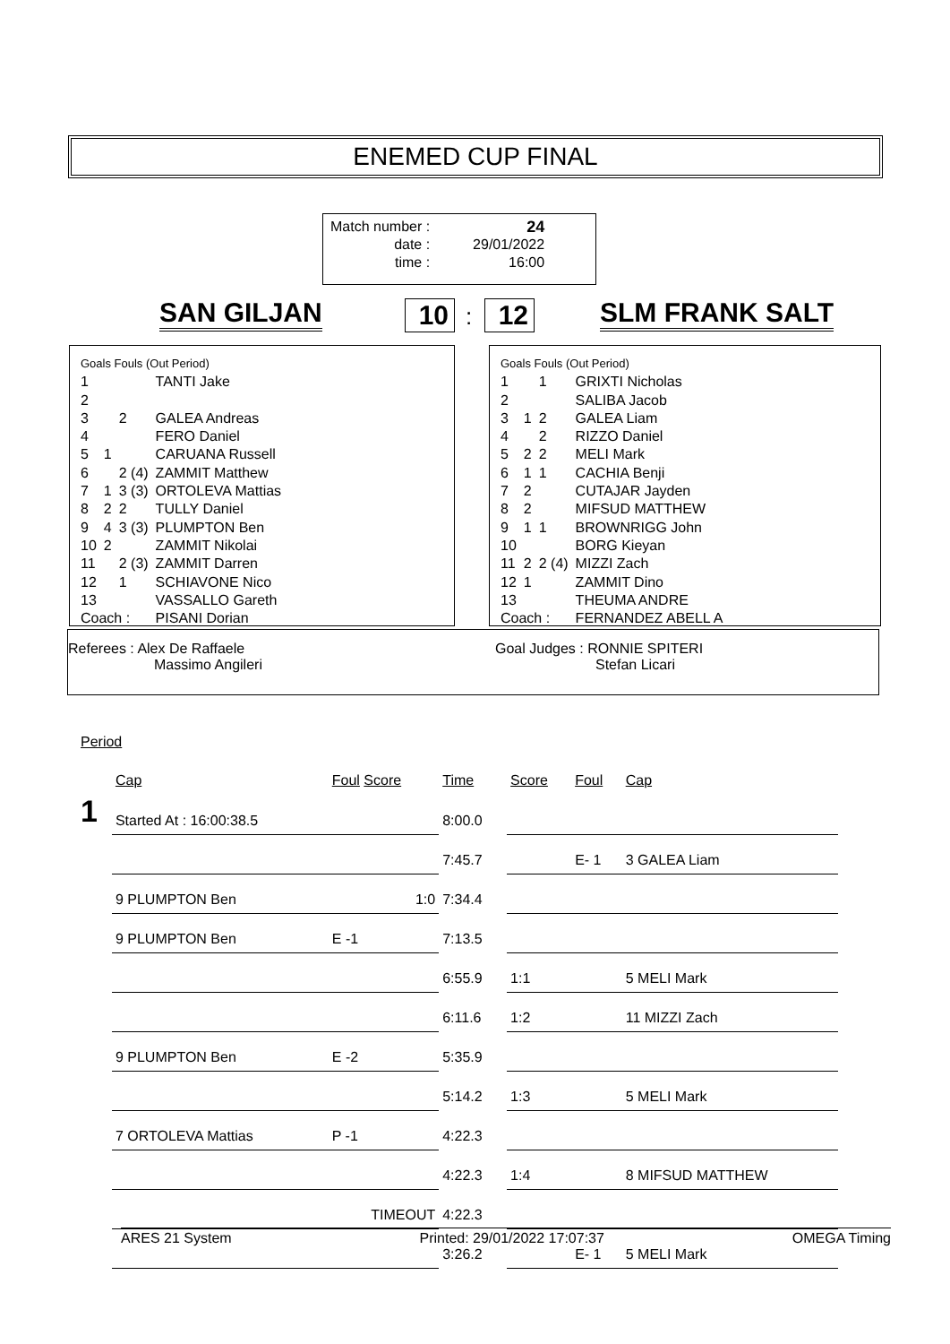ENEMED CUP FINAL
| Match number : | 24 |
| date : | 29/01/2022 |
| time : | 16:00 |
SAN GILJAN 10 : 12 SLM FRANK SALT
| Goals Fouls (Out Period) | | | |
| 1 | | | TANTI Jake |
| 2 | | | |
| 3 | | 2 | GALEA Andreas |
| 4 | | | FERO Daniel |
| 5 | 1 | | CARUANA Russell |
| 6 | | 2 (4) | ZAMMIT Matthew |
| 7 | 1 | 3 (3) | ORTOLEVA Mattias |
| 8 | 2 | 2 | TULLY Daniel |
| 9 | 4 | 3 (3) | PLUMPTON Ben |
| 10 | 2 | | ZAMMIT Nikolai |
| 11 | | 2 (3) | ZAMMIT Darren |
| 12 | | 1 | SCHIAVONE Nico |
| 13 | | | VASSALLO Gareth |
| Coach : | | | PISANI Dorian |
| Goals Fouls (Out Period) | | | |
| 1 | | 1 | GRIXTI Nicholas |
| 2 | | | SALIBA Jacob |
| 3 | 1 | 2 | GALEA Liam |
| 4 | | 2 | RIZZO Daniel |
| 5 | 2 | 2 | MELI Mark |
| 6 | 1 | 1 | CACHIA Benji |
| 7 | 2 | | CUTAJAR Jayden |
| 8 | 2 | | MIFSUD MATTHEW |
| 9 | 1 | 1 | BROWNRIGG John |
| 10 | | | BORG Kieyan |
| 11 | 2 | 2 (4) | MIZZI Zach |
| 12 | 1 | | ZAMMIT Dino |
| 13 | | | THEUMA ANDRE |
| Coach : | | | FERNANDEZ ABELL A |
Referees : Alex De Raffaele
Massimo Angileri
Goal Judges : RONNIE SPITERI
Stefan Licari
| Period | | | | | | |
| | Cap | Foul Score | Time | Score | Foul | Cap |
| 1 | Started At : 16:00:38.5 | | 8:00.0 | | | |
| | | | 7:45.7 | | E- 1 | 3 GALEA Liam |
| | 9 PLUMPTON Ben | 1:0 | 7:34.4 | | | |
| | 9 PLUMPTON Ben | E -1 | 7:13.5 | | | |
| | | | 6:55.9 | 1:1 | | 5 MELI Mark |
| | | | 6:11.6 | 1:2 | | 11 MIZZI Zach |
| | 9 PLUMPTON Ben | E -2 | 5:35.9 | | | |
| | | | 5:14.2 | 1:3 | | 5 MELI Mark |
| | 7 ORTOLEVA Mattias | P -1 | 4:22.3 | | | |
| | | | 4:22.3 | 1:4 | | 8 MIFSUD MATTHEW |
| | | TIMEOUT | 4:22.3 | | | |
| | | | 3:26.2 | | E- 1 | 5 MELI Mark |
ARES 21 System Printed: 29/01/2022 17:07:37 OMEGA Timing